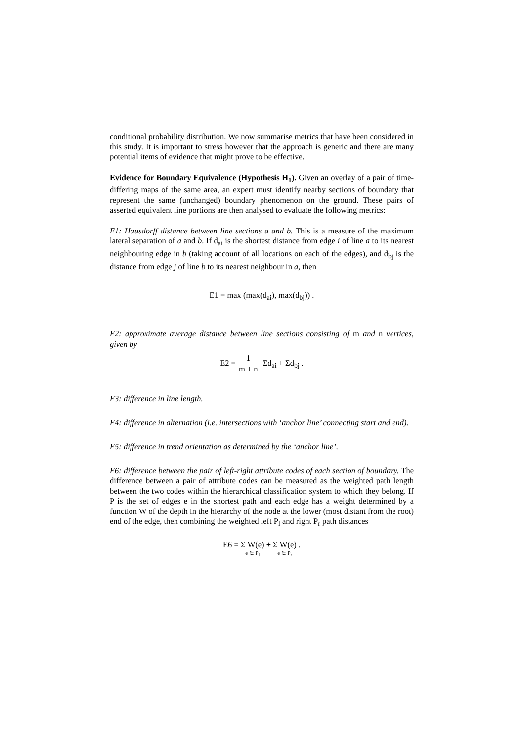conditional probability distribution. We now summarise metrics that have been considered in this study. It is important to stress however that the approach is generic and there are many potential items of evidence that might prove to be effective.
Evidence for Boundary Equivalence (Hypothesis H<sub>1</sub>). Given an overlay of a pair of time-differing maps of the same area, an expert must identify nearby sections of boundary that represent the same (unchanged) boundary phenomenon on the ground. These pairs of asserted equivalent line portions are then analysed to evaluate the following metrics:
E1: Hausdorff distance between line sections a and b. This is a measure of the maximum lateral separation of a and b. If d<sub>ai</sub> is the shortest distance from edge i of line a to its nearest neighbouring edge in b (taking account of all locations on each of the edges), and d<sub>bj</sub> is the distance from edge j of line b to its nearest neighbour in a, then
E1 = max (max(d<sub>ai</sub>), max(d<sub>bj</sub>)) .
E2: approximate average distance between line sections consisting of m and n vertices, given by
E2 = 1 m + n Σd<sub>ai</sub> + Σd<sub>bj</sub> .
E3: difference in line length.
E4: difference in alternation (i.e. intersections with ‘anchor line’ connecting start and end).
E5: difference in trend orientation as determined by the ‘anchor line’.
E6: difference between the pair of left-right attribute codes of each section of boundary. The difference between a pair of attribute codes can be measured as the weighted path length between the two codes within the hierarchical classification system to which they belong. If P is the set of edges e in the shortest path and each edge has a weight determined by a function W of the depth in the hierarchy of the node at the lower (most distant from the root) end of the edge, then combining the weighted left P<sub>l</sub> and right P<sub>r</sub> path distances
E6 = Σ W(e) e ∈ P<sub>l</sub> + Σ W(e) e ∈ P<sub>r</sub> .